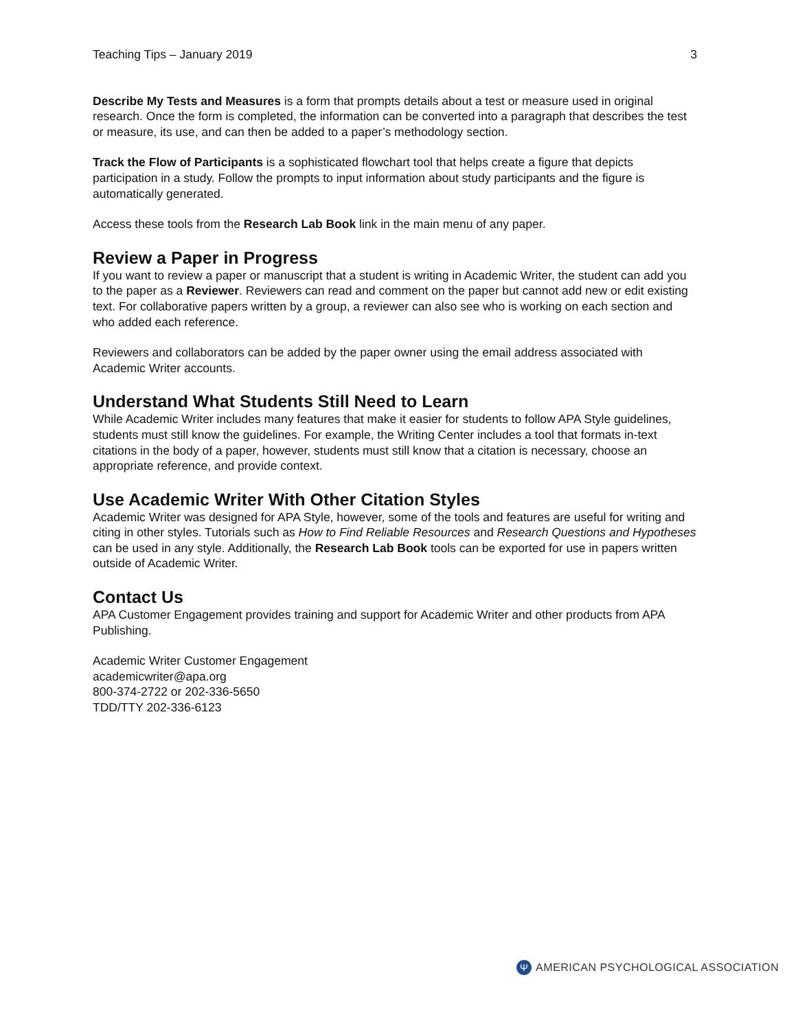Teaching Tips – January 2019 3
Describe My Tests and Measures is a form that prompts details about a test or measure used in original research. Once the form is completed, the information can be converted into a paragraph that describes the test or measure, its use, and can then be added to a paper’s methodology section.
Track the Flow of Participants is a sophisticated flowchart tool that helps create a figure that depicts participation in a study. Follow the prompts to input information about study participants and the figure is automatically generated.
Access these tools from the Research Lab Book link in the main menu of any paper.
Review a Paper in Progress
If you want to review a paper or manuscript that a student is writing in Academic Writer, the student can add you to the paper as a Reviewer. Reviewers can read and comment on the paper but cannot add new or edit existing text. For collaborative papers written by a group, a reviewer can also see who is working on each section and who added each reference.
Reviewers and collaborators can be added by the paper owner using the email address associated with Academic Writer accounts.
Understand What Students Still Need to Learn
While Academic Writer includes many features that make it easier for students to follow APA Style guidelines, students must still know the guidelines. For example, the Writing Center includes a tool that formats in-text citations in the body of a paper, however, students must still know that a citation is necessary, choose an appropriate reference, and provide context.
Use Academic Writer With Other Citation Styles
Academic Writer was designed for APA Style, however, some of the tools and features are useful for writing and citing in other styles. Tutorials such as How to Find Reliable Resources and Research Questions and Hypotheses can be used in any style. Additionally, the Research Lab Book tools can be exported for use in papers written outside of Academic Writer.
Contact Us
APA Customer Engagement provides training and support for Academic Writer and other products from APA Publishing.
Academic Writer Customer Engagement
academicwriter@apa.org
800-374-2722 or 202-336-5650
TDD/TTY 202-336-6123
Ψ AMERICAN PSYCHOLOGICAL ASSOCIATION